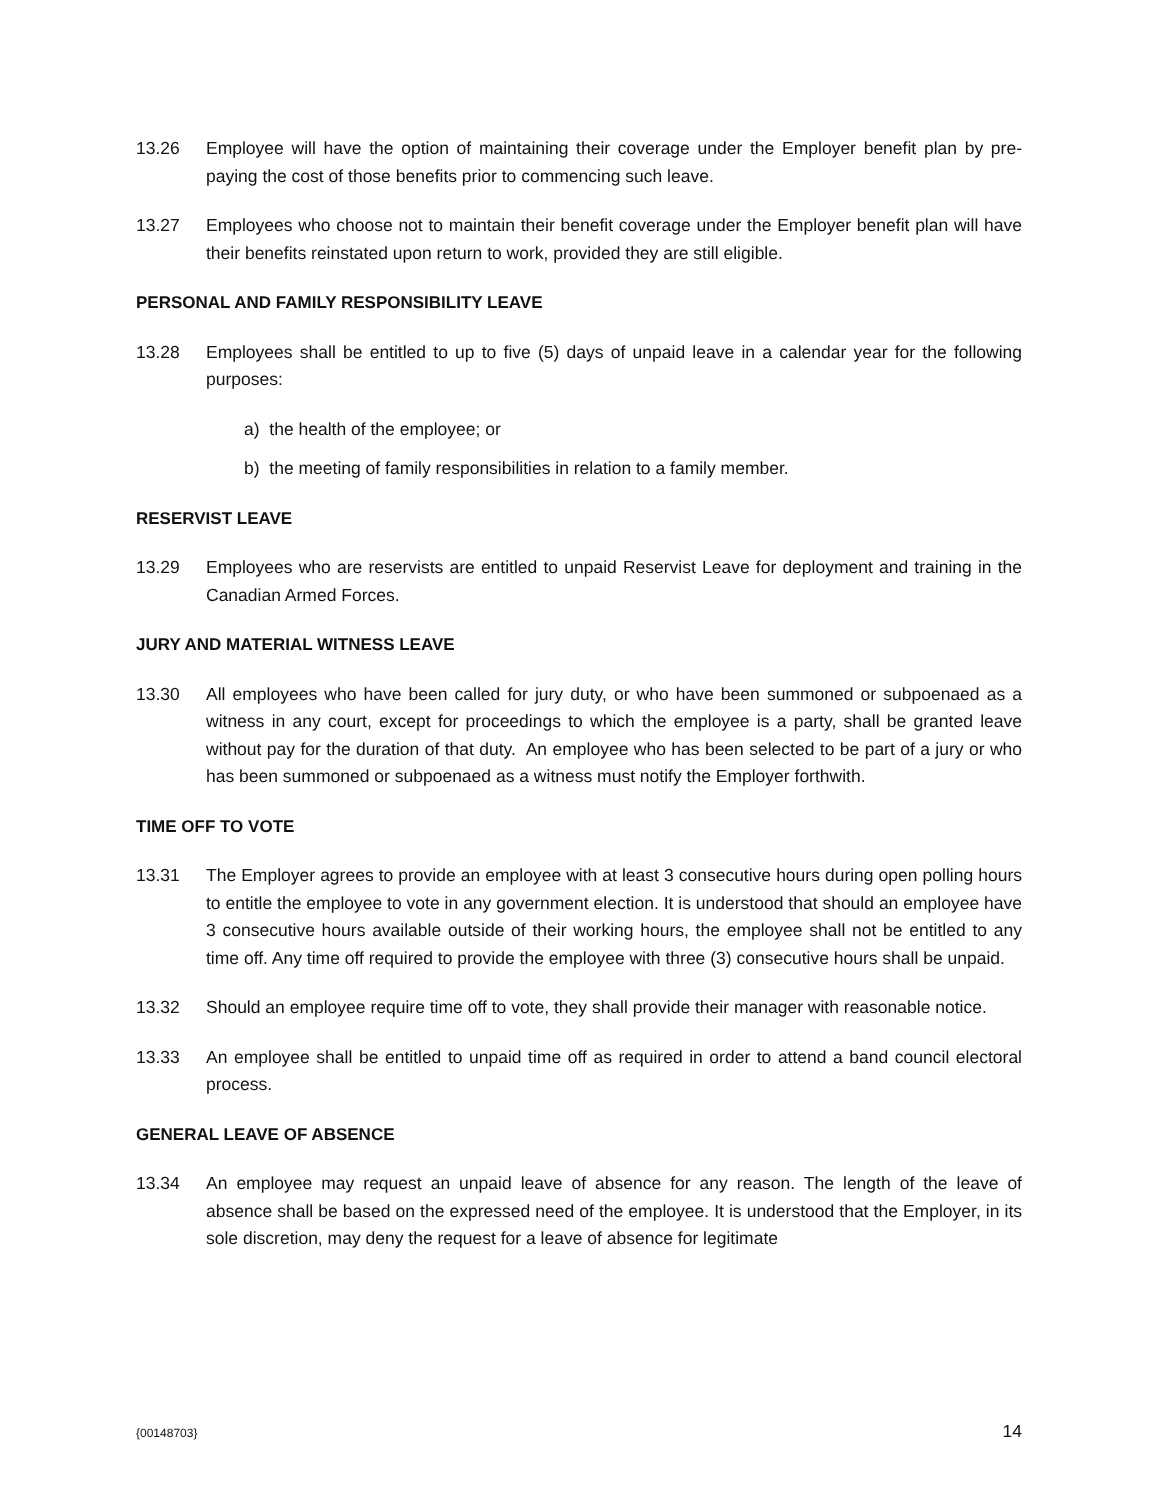13.26 Employee will have the option of maintaining their coverage under the Employer benefit plan by pre-paying the cost of those benefits prior to commencing such leave.
13.27 Employees who choose not to maintain their benefit coverage under the Employer benefit plan will have their benefits reinstated upon return to work, provided they are still eligible.
PERSONAL AND FAMILY RESPONSIBILITY LEAVE
13.28 Employees shall be entitled to up to five (5) days of unpaid leave in a calendar year for the following purposes:
a) the health of the employee; or
b) the meeting of family responsibilities in relation to a family member.
RESERVIST LEAVE
13.29 Employees who are reservists are entitled to unpaid Reservist Leave for deployment and training in the Canadian Armed Forces.
JURY AND MATERIAL WITNESS LEAVE
13.30 All employees who have been called for jury duty, or who have been summoned or subpoenaed as a witness in any court, except for proceedings to which the employee is a party, shall be granted leave without pay for the duration of that duty. An employee who has been selected to be part of a jury or who has been summoned or subpoenaed as a witness must notify the Employer forthwith.
TIME OFF TO VOTE
13.31 The Employer agrees to provide an employee with at least 3 consecutive hours during open polling hours to entitle the employee to vote in any government election. It is understood that should an employee have 3 consecutive hours available outside of their working hours, the employee shall not be entitled to any time off. Any time off required to provide the employee with three (3) consecutive hours shall be unpaid.
13.32 Should an employee require time off to vote, they shall provide their manager with reasonable notice.
13.33 An employee shall be entitled to unpaid time off as required in order to attend a band council electoral process.
GENERAL LEAVE OF ABSENCE
13.34 An employee may request an unpaid leave of absence for any reason. The length of the leave of absence shall be based on the expressed need of the employee. It is understood that the Employer, in its sole discretion, may deny the request for a leave of absence for legitimate
{00148703} 14